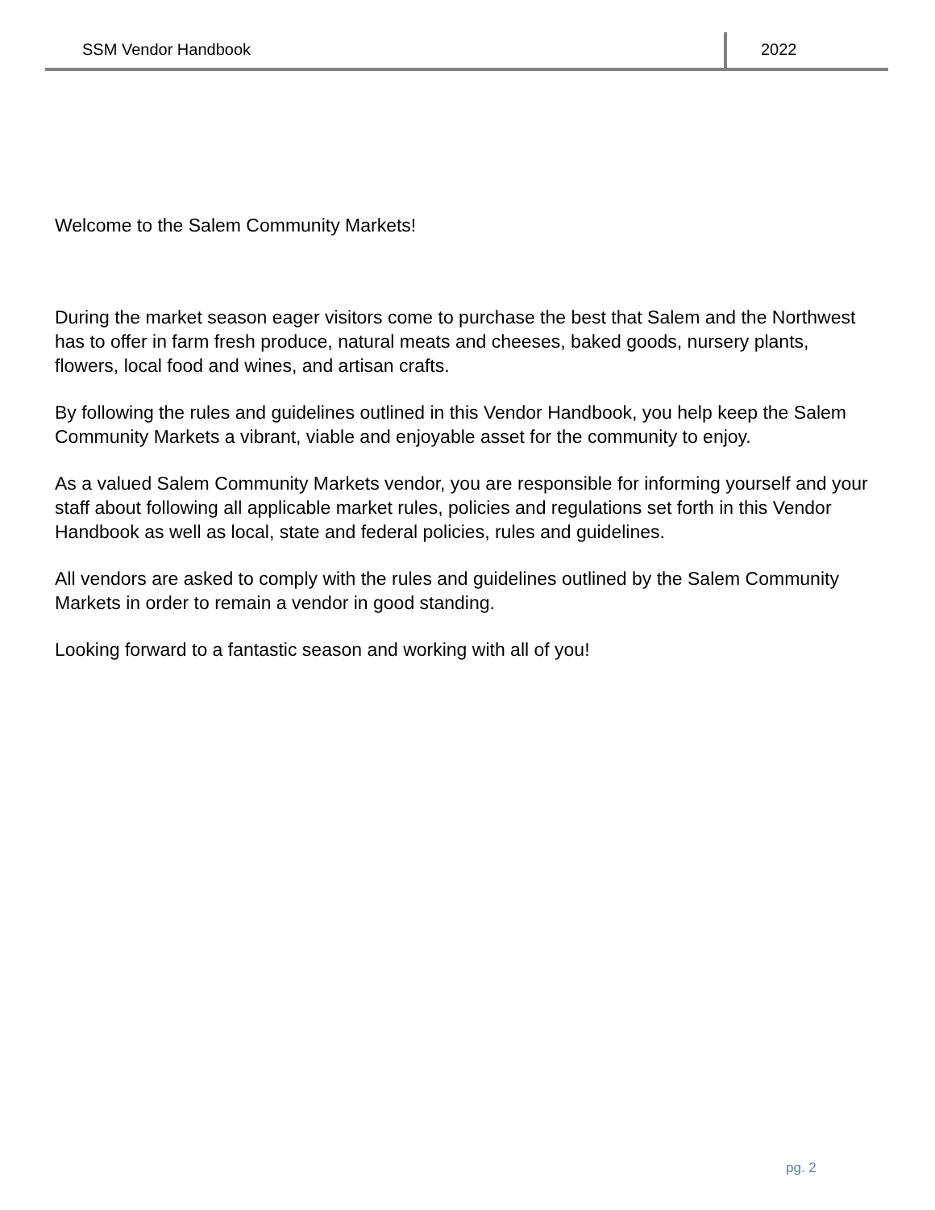SSM Vendor Handbook 2022
Welcome to the Salem Community Markets!
During the market season eager visitors come to purchase the best that Salem and the Northwest
has to offer in farm fresh produce, natural meats and cheeses, baked goods, nursery plants,
flowers, local food and wines, and artisan crafts.
By following the rules and guidelines outlined in this Vendor Handbook, you help keep the Salem
Community Markets a vibrant, viable and enjoyable asset for the community to enjoy.
As a valued Salem Community Markets vendor, you are responsible for informing yourself and your staff about following all applicable market rules, policies and regulations set forth in this Vendor Handbook as well as local, state and federal policies, rules and guidelines.
All vendors are asked to comply with the rules and guidelines outlined by the Salem Community Markets in order to remain a vendor in good standing.
Looking forward to a fantastic season and working with all of you!
pg. 2